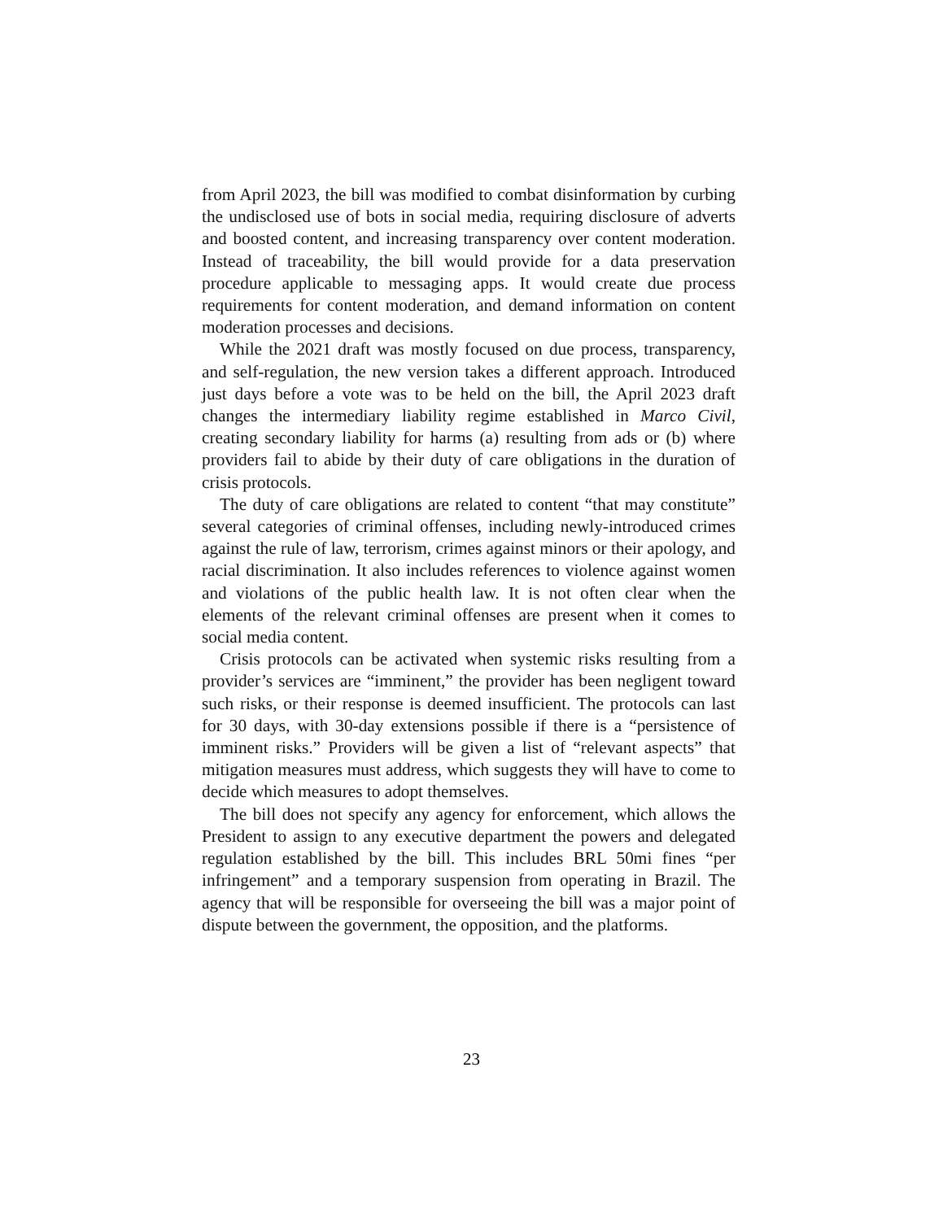from April 2023, the bill was modified to combat disinformation by curbing the undisclosed use of bots in social media, requiring disclosure of adverts and boosted content, and increasing transparency over content moderation. Instead of traceability, the bill would provide for a data preservation procedure applicable to messaging apps. It would create due process requirements for content moderation, and demand information on content moderation processes and decisions.
While the 2021 draft was mostly focused on due process, transparency, and self-regulation, the new version takes a different approach. Introduced just days before a vote was to be held on the bill, the April 2023 draft changes the intermediary liability regime established in Marco Civil, creating secondary liability for harms (a) resulting from ads or (b) where providers fail to abide by their duty of care obligations in the duration of crisis protocols.
The duty of care obligations are related to content “that may constitute” several categories of criminal offenses, including newly-introduced crimes against the rule of law, terrorism, crimes against minors or their apology, and racial discrimination. It also includes references to violence against women and violations of the public health law. It is not often clear when the elements of the relevant criminal offenses are present when it comes to social media content.
Crisis protocols can be activated when systemic risks resulting from a provider’s services are “imminent,” the provider has been negligent toward such risks, or their response is deemed insufficient. The protocols can last for 30 days, with 30-day extensions possible if there is a “persistence of imminent risks.” Providers will be given a list of “relevant aspects” that mitigation measures must address, which suggests they will have to come to decide which measures to adopt themselves.
The bill does not specify any agency for enforcement, which allows the President to assign to any executive department the powers and delegated regulation established by the bill. This includes BRL 50mi fines “per infringement” and a temporary suspension from operating in Brazil. The agency that will be responsible for overseeing the bill was a major point of dispute between the government, the opposition, and the platforms.
23